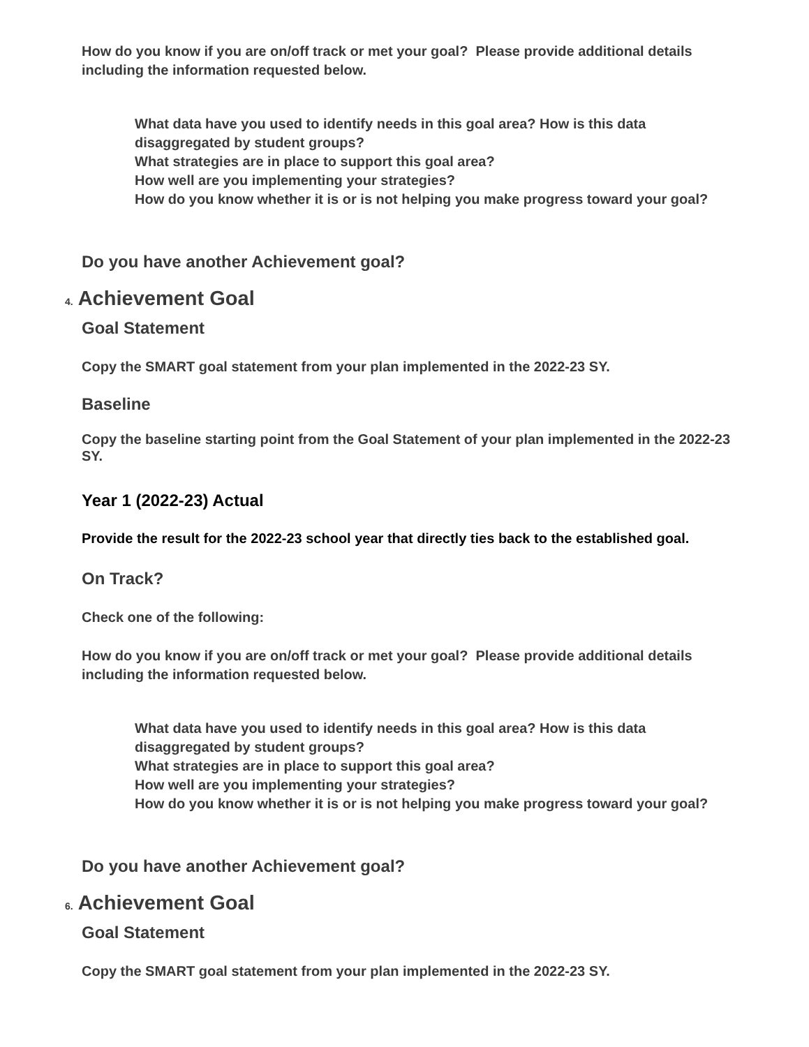How do you know if you are on/off track or met your goal? Please provide additional details including the information requested below.
What data have you used to identify needs in this goal area? How is this data disaggregated by student groups?
What strategies are in place to support this goal area?
How well are you implementing your strategies?
How do you know whether it is or is not helping you make progress toward your goal?
Do you have another Achievement goal?
4. Achievement Goal
Goal Statement
Copy the SMART goal statement from your plan implemented in the 2022-23 SY.
Baseline
Copy the baseline starting point from the Goal Statement of your plan implemented in the 2022-23 SY.
Year 1 (2022-23) Actual
Provide the result for the 2022-23 school year that directly ties back to the established goal.
On Track?
Check one of the following:
How do you know if you are on/off track or met your goal? Please provide additional details including the information requested below.
What data have you used to identify needs in this goal area? How is this data disaggregated by student groups?
What strategies are in place to support this goal area?
How well are you implementing your strategies?
How do you know whether it is or is not helping you make progress toward your goal?
Do you have another Achievement goal?
6. Achievement Goal
Goal Statement
Copy the SMART goal statement from your plan implemented in the 2022-23 SY.